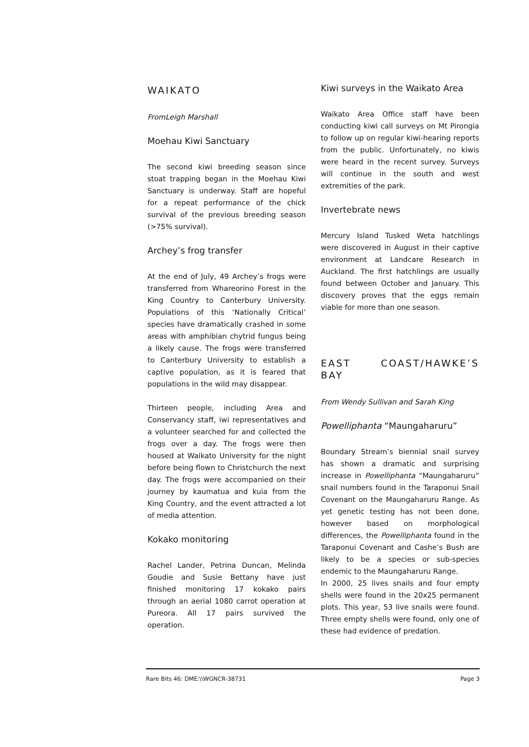WAIKATO
FromLeigh Marshall
Moehau Kiwi Sanctuary
The second kiwi breeding season since stoat trapping began in the Moehau Kiwi Sanctuary is underway. Staff are hopeful for a repeat performance of the chick survival of the previous breeding season (>75% survival).
Archey’s frog transfer
At the end of July, 49 Archey’s frogs were transferred from Whareorino Forest in the King Country to Canterbury University. Populations of this ‘Nationally Critical’ species have dramatically crashed in some areas with amphibian chytrid fungus being a likely cause. The frogs were transferred to Canterbury University to establish a captive population, as it is feared that populations in the wild may disappear.
Thirteen people, including Area and Conservancy staff, iwi representatives and a volunteer searched for and collected the frogs over a day. The frogs were then housed at Waikato University for the night before being flown to Christchurch the next day. The frogs were accompanied on their journey by kaumatua and kuia from the King Country, and the event attracted a lot of media attention.
Kokako monitoring
Rachel Lander, Petrina Duncan, Melinda Goudie and Susie Bettany have just finished monitoring 17 kokako pairs through an aerial 1080 carrot operation at Pureora. All 17 pairs survived the operation.
Kiwi surveys in the Waikato Area
Waikato Area Office staff have been conducting kiwi call surveys on Mt Pirongia to follow up on regular kiwi-hearing reports from the public. Unfortunately, no kiwis were heard in the recent survey. Surveys will continue in the south and west extremities of the park.
Invertebrate news
Mercury Island Tusked Weta hatchlings were discovered in August in their captive environment at Landcare Research in Auckland. The first hatchlings are usually found between October and January. This discovery proves that the eggs remain viable for more than one season.
EAST COAST/HAWKE’S BAY
From Wendy Sullivan and Sarah King
Powelliphanta “Maungaharuru”
Boundary Stream’s biennial snail survey has shown a dramatic and surprising increase in Powelliphanta “Maungaharuru” snail numbers found in the Taraponui Snail Covenant on the Maungaharuru Range. As yet genetic testing has not been done, however based on morphological differences, the Powelliphanta found in the Taraponui Covenant and Cashe’s Bush are likely to be a species or sub-species endemic to the Maungaharuru Range.
In 2000, 25 lives snails and four empty shells were found in the 20x25 permanent plots. This year, 53 live snails were found. Three empty shells were found, only one of these had evidence of predation.
Rare Bits 46: DME:\\WGNCR-38731 Page 3